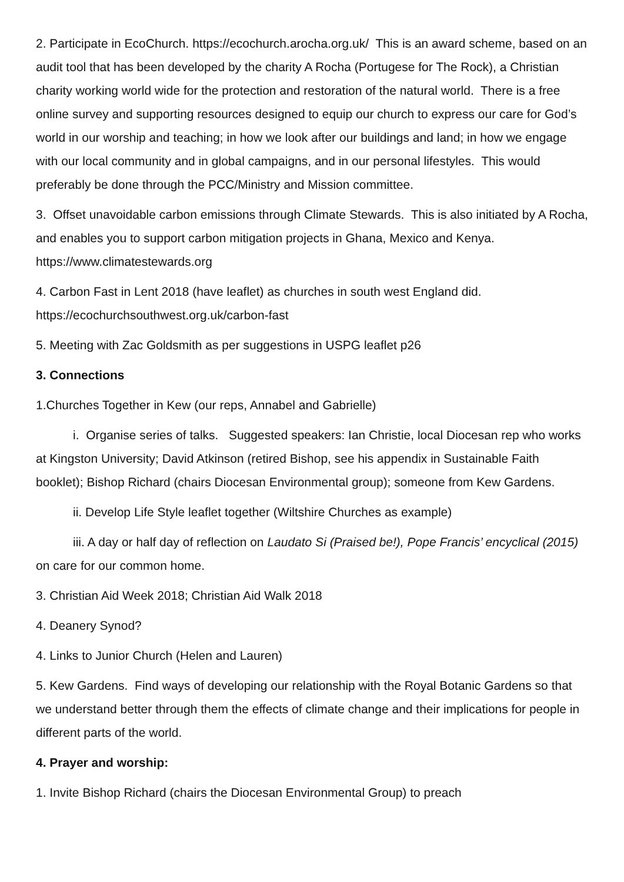2. Participate in EcoChurch. https://ecochurch.arocha.org.uk/ This is an award scheme, based on an audit tool that has been developed by the charity A Rocha (Portugese for The Rock), a Christian charity working world wide for the protection and restoration of the natural world. There is a free online survey and supporting resources designed to equip our church to express our care for God’s world in our worship and teaching; in how we look after our buildings and land; in how we engage with our local community and in global campaigns, and in our personal lifestyles. This would preferably be done through the PCC/Ministry and Mission committee.
3. Offset unavoidable carbon emissions through Climate Stewards. This is also initiated by A Rocha, and enables you to support carbon mitigation projects in Ghana, Mexico and Kenya. https://www.climatestewards.org
4. Carbon Fast in Lent 2018 (have leaflet) as churches in south west England did. https://ecochurchsouthwest.org.uk/carbon-fast
5. Meeting with Zac Goldsmith as per suggestions in USPG leaflet p26
3. Connections
1.Churches Together in Kew (our reps, Annabel and Gabrielle)
i. Organise series of talks. Suggested speakers: Ian Christie, local Diocesan rep who works at Kingston University; David Atkinson (retired Bishop, see his appendix in Sustainable Faith booklet); Bishop Richard (chairs Diocesan Environmental group); someone from Kew Gardens.
ii. Develop Life Style leaflet together (Wiltshire Churches as example)
iii. A day or half day of reflection on Laudato Si (Praised be!), Pope Francis’ encyclical (2015) on care for our common home.
3. Christian Aid Week 2018; Christian Aid Walk 2018
4. Deanery Synod?
4. Links to Junior Church (Helen and Lauren)
5. Kew Gardens. Find ways of developing our relationship with the Royal Botanic Gardens so that we understand better through them the effects of climate change and their implications for people in different parts of the world.
4. Prayer and worship:
1. Invite Bishop Richard (chairs the Diocesan Environmental Group) to preach